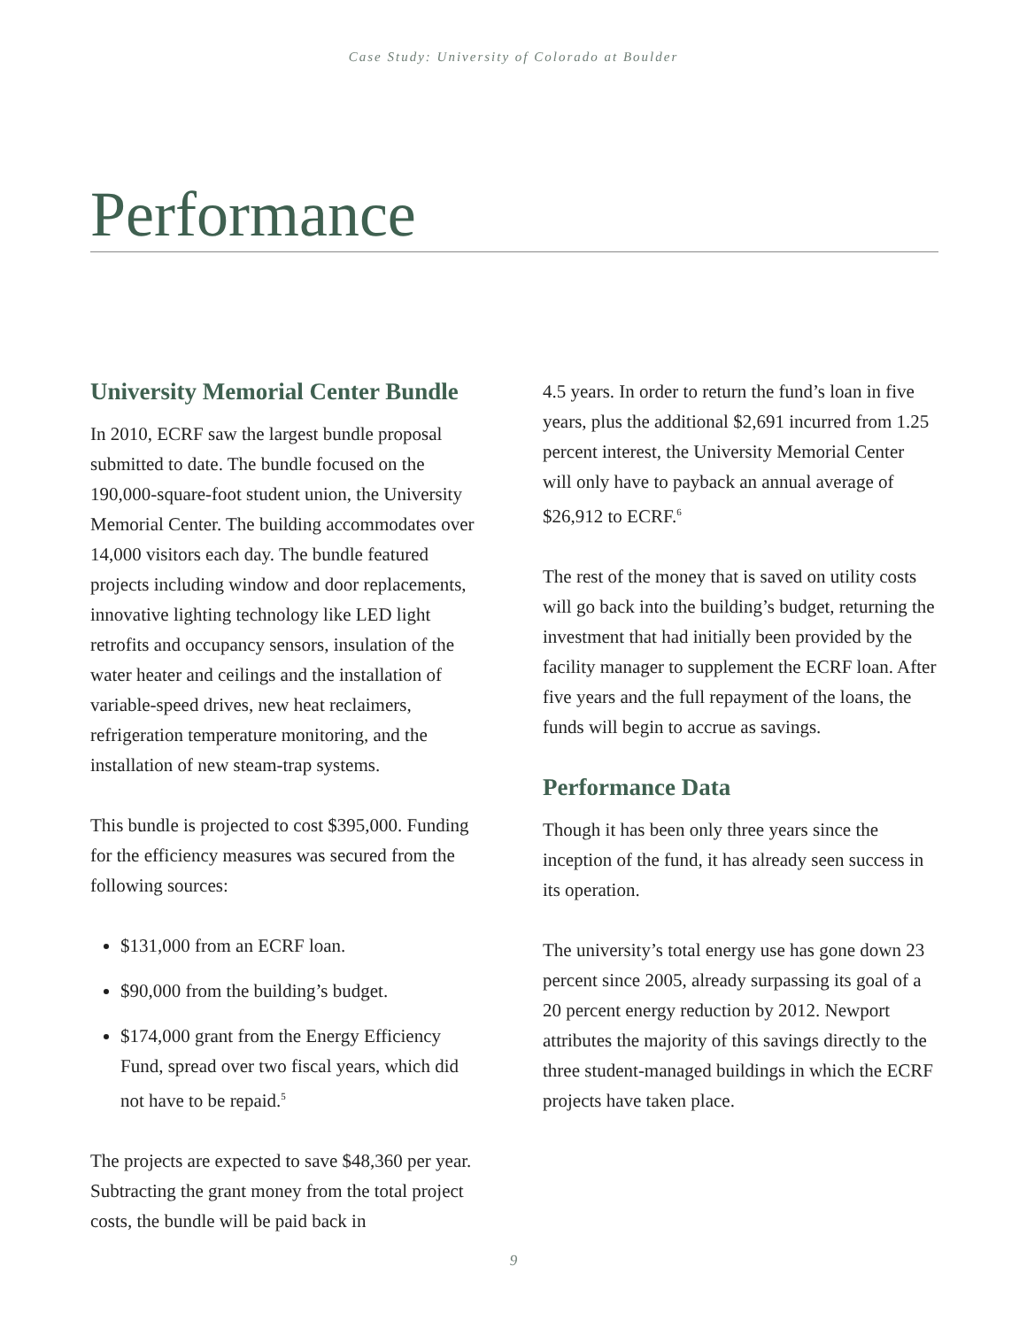Case Study: University of Colorado at Boulder
Performance
University Memorial Center Bundle
In 2010, ECRF saw the largest bundle proposal submitted to date. The bundle focused on the 190,000-square-foot student union, the University Memorial Center. The building accommodates over 14,000 visitors each day. The bundle featured projects including window and door replacements, innovative lighting technology like LED light retrofits and occupancy sensors, insulation of the water heater and ceilings and the installation of variable-speed drives, new heat reclaimers, refrigeration temperature monitoring, and the installation of new steam-trap systems.
This bundle is projected to cost $395,000. Funding for the efficiency measures was secured from the following sources:
$131,000 from an ECRF loan.
$90,000 from the building’s budget.
$174,000 grant from the Energy Efficiency Fund, spread over two fiscal years, which did not have to be repaid.<sup>5</sup>
The projects are expected to save $48,360 per year. Subtracting the grant money from the total project costs, the bundle will be paid back in
4.5 years. In order to return the fund’s loan in five years, plus the additional $2,691 incurred from 1.25 percent interest, the University Memorial Center will only have to payback an annual average of $26,912 to ECRF.<sup>6</sup>
The rest of the money that is saved on utility costs will go back into the building’s budget, returning the investment that had initially been provided by the facility manager to supplement the ECRF loan. After five years and the full repayment of the loans, the funds will begin to accrue as savings.
Performance Data
Though it has been only three years since the inception of the fund, it has already seen success in its operation.
The university’s total energy use has gone down 23 percent since 2005, already surpassing its goal of a 20 percent energy reduction by 2012. Newport attributes the majority of this savings directly to the three student-managed buildings in which the ECRF projects have taken place.
9